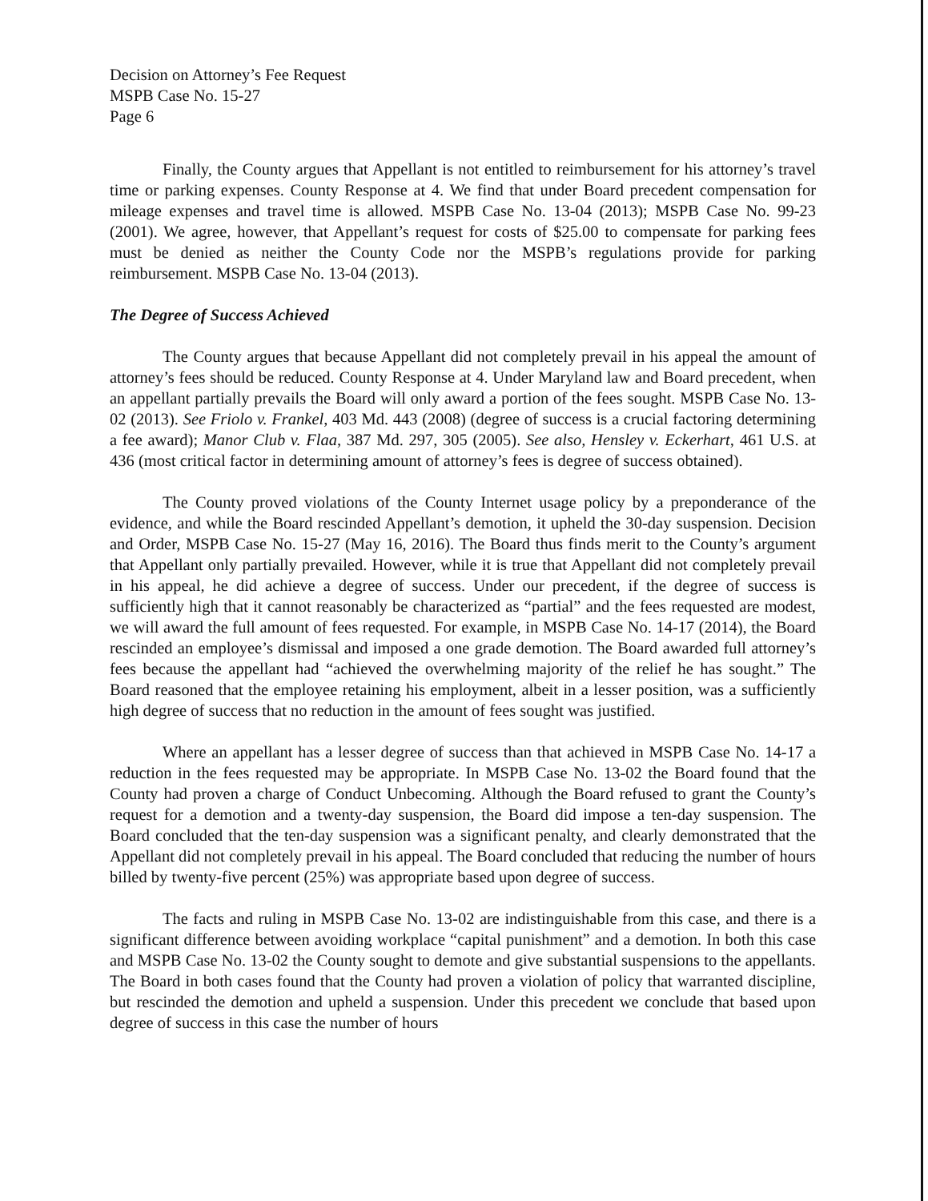Decision on Attorney’s Fee Request
MSPB Case No. 15-27
Page 6
Finally, the County argues that Appellant is not entitled to reimbursement for his attorney’s travel time or parking expenses. County Response at 4. We find that under Board precedent compensation for mileage expenses and travel time is allowed. MSPB Case No. 13-04 (2013); MSPB Case No. 99-23 (2001). We agree, however, that Appellant’s request for costs of $25.00 to compensate for parking fees must be denied as neither the County Code nor the MSPB’s regulations provide for parking reimbursement. MSPB Case No. 13-04 (2013).
The Degree of Success Achieved
The County argues that because Appellant did not completely prevail in his appeal the amount of attorney’s fees should be reduced. County Response at 4. Under Maryland law and Board precedent, when an appellant partially prevails the Board will only award a portion of the fees sought. MSPB Case No. 13-02 (2013). See Friolo v. Frankel, 403 Md. 443 (2008) (degree of success is a crucial factoring determining a fee award); Manor Club v. Flaa, 387 Md. 297, 305 (2005). See also, Hensley v. Eckerhart, 461 U.S. at 436 (most critical factor in determining amount of attorney’s fees is degree of success obtained).
The County proved violations of the County Internet usage policy by a preponderance of the evidence, and while the Board rescinded Appellant’s demotion, it upheld the 30-day suspension. Decision and Order, MSPB Case No. 15-27 (May 16, 2016). The Board thus finds merit to the County’s argument that Appellant only partially prevailed. However, while it is true that Appellant did not completely prevail in his appeal, he did achieve a degree of success. Under our precedent, if the degree of success is sufficiently high that it cannot reasonably be characterized as “partial” and the fees requested are modest, we will award the full amount of fees requested. For example, in MSPB Case No. 14-17 (2014), the Board rescinded an employee’s dismissal and imposed a one grade demotion. The Board awarded full attorney’s fees because the appellant had “achieved the overwhelming majority of the relief he has sought.” The Board reasoned that the employee retaining his employment, albeit in a lesser position, was a sufficiently high degree of success that no reduction in the amount of fees sought was justified.
Where an appellant has a lesser degree of success than that achieved in MSPB Case No. 14-17 a reduction in the fees requested may be appropriate. In MSPB Case No. 13-02 the Board found that the County had proven a charge of Conduct Unbecoming. Although the Board refused to grant the County’s request for a demotion and a twenty-day suspension, the Board did impose a ten-day suspension. The Board concluded that the ten-day suspension was a significant penalty, and clearly demonstrated that the Appellant did not completely prevail in his appeal. The Board concluded that reducing the number of hours billed by twenty-five percent (25%) was appropriate based upon degree of success.
The facts and ruling in MSPB Case No. 13-02 are indistinguishable from this case, and there is a significant difference between avoiding workplace “capital punishment” and a demotion. In both this case and MSPB Case No. 13-02 the County sought to demote and give substantial suspensions to the appellants. The Board in both cases found that the County had proven a violation of policy that warranted discipline, but rescinded the demotion and upheld a suspension. Under this precedent we conclude that based upon degree of success in this case the number of hours